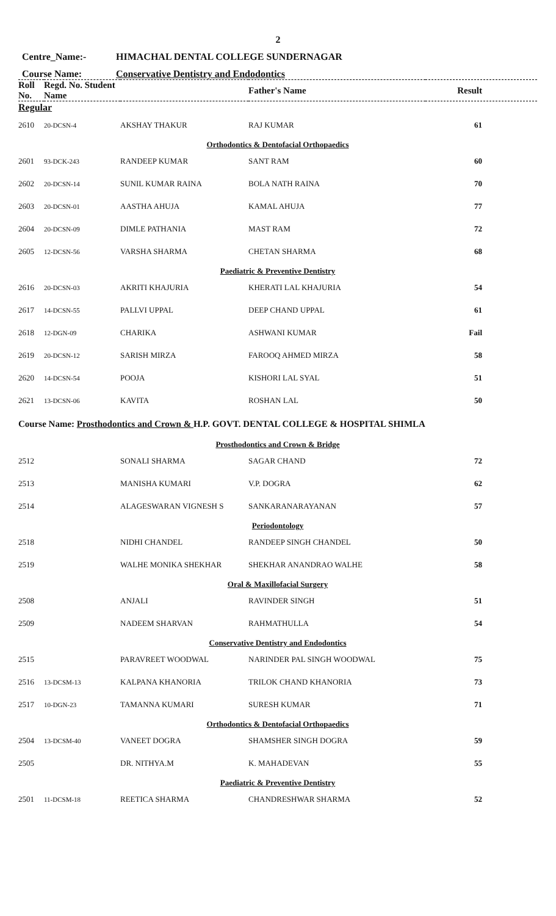2
Centre_Name:- HIMACHAL DENTAL COLLEGE SUNDERNAGAR
Course Name: Conservative Dentistry and Endodontics
| Roll No. | Regd. No. Student Name | | Father's Name | Result |
| --- | --- | --- | --- | --- |
| Regular | | | | |
| 2610 | 20-DCSN-4 | AKSHAY THAKUR | RAJ KUMAR | 61 |
| Orthodontics & Dentofacial Orthopaedics | | | | |
| 2601 | 93-DCK-243 | RANDEEP KUMAR | SANT RAM | 60 |
| 2602 | 20-DCSN-14 | SUNIL KUMAR RAINA | BOLA NATH RAINA | 70 |
| 2603 | 20-DCSN-01 | AASTHA AHUJA | KAMAL AHUJA | 77 |
| 2604 | 20-DCSN-09 | DIMLE PATHANIA | MAST RAM | 72 |
| 2605 | 12-DCSN-56 | VARSHA SHARMA | CHETAN SHARMA | 68 |
| Paediatric & Preventive Dentistry | | | | |
| 2616 | 20-DCSN-03 | AKRITI KHAJURIA | KHERATI LAL KHAJURIA | 54 |
| 2617 | 14-DCSN-55 | PALLVI UPPAL | DEEP CHAND UPPAL | 61 |
| 2618 | 12-DGN-09 | CHARIKA | ASHWANI KUMAR | Fail |
| 2619 | 20-DCSN-12 | SARISH MIRZA | FAROOQ AHMED MIRZA | 58 |
| 2620 | 14-DCSN-54 | POOJA | KISHORI LAL SYAL | 51 |
| 2621 | 13-DCSN-06 | KAVITA | ROSHAN LAL | 50 |
| Course Name: Prosthodontics and Crown & H.P. GOVT. DENTAL COLLEGE & HOSPITAL SHIMLA | | | | |
| Prosthodontics and Crown & Bridge | | | | |
| 2512 | | SONALI SHARMA | SAGAR CHAND | 72 |
| 2513 | | MANISHA KUMARI | V.P. DOGRA | 62 |
| 2514 | | ALAGESWARAN VIGNESH S | SANKARANARAYANAN | 57 |
| Periodontology | | | | |
| 2518 | | NIDHI CHANDEL | RANDEEP SINGH CHANDEL | 50 |
| 2519 | | WALHE MONIKA SHEKHAR | SHEKHAR ANANDRAO WALHE | 58 |
| Oral & Maxillofacial Surgery | | | | |
| 2508 | | ANJALI | RAVINDER SINGH | 51 |
| 2509 | | NADEEM SHARVAN | RAHMATHULLA | 54 |
| Conservative Dentistry and Endodontics | | | | |
| 2515 | | PARAVREET WOODWAL | NARINDER PAL SINGH WOODWAL | 75 |
| 2516 | 13-DCSM-13 | KALPANA KHANORIA | TRILOK CHAND KHANORIA | 73 |
| 2517 | 10-DGN-23 | TAMANNA KUMARI | SURESH KUMAR | 71 |
| Orthodontics & Dentofacial Orthopaedics | | | | |
| 2504 | 13-DCSM-40 | VANEET DOGRA | SHAMSHER SINGH DOGRA | 59 |
| 2505 | | DR. NITHYA.M | K. MAHADEVAN | 55 |
| Paediatric & Preventive Dentistry | | | | |
| 2501 | 11-DCSM-18 | REETICA SHARMA | CHANDRESHWAR SHARMA | 52 |